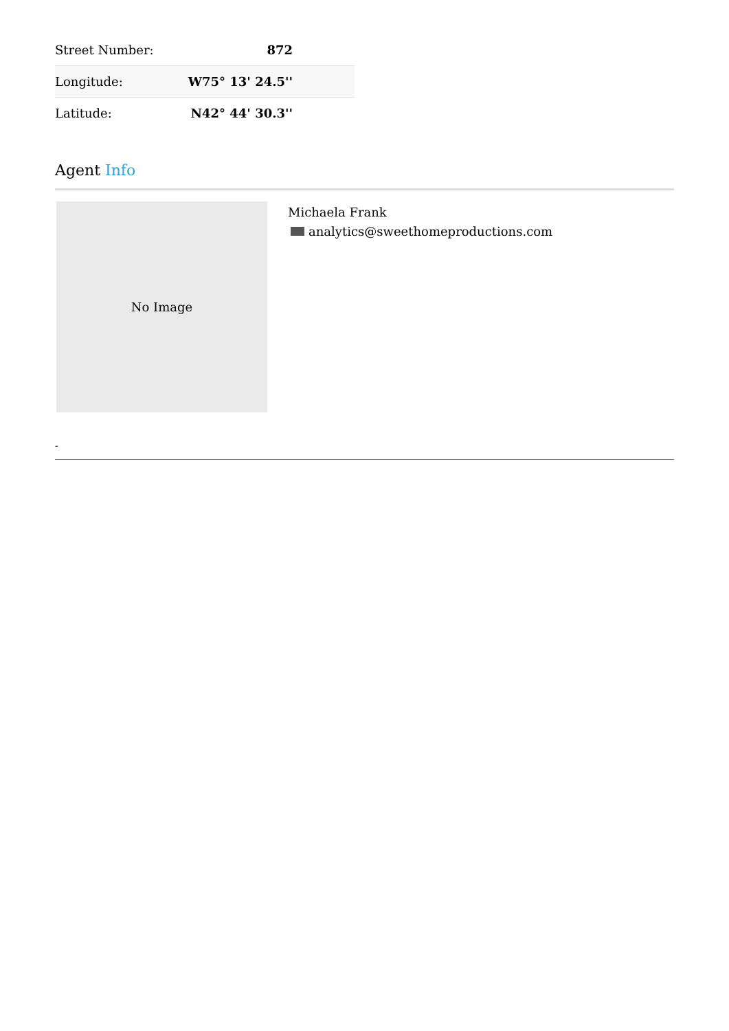| Street Number: | 872 |
| Longitude: | W75° 13' 24.5'' |
| Latitude: | N42° 44' 30.3'' |
Agent Info
No Image
Michaela Frank
analytics@sweethomeproductions.com
-